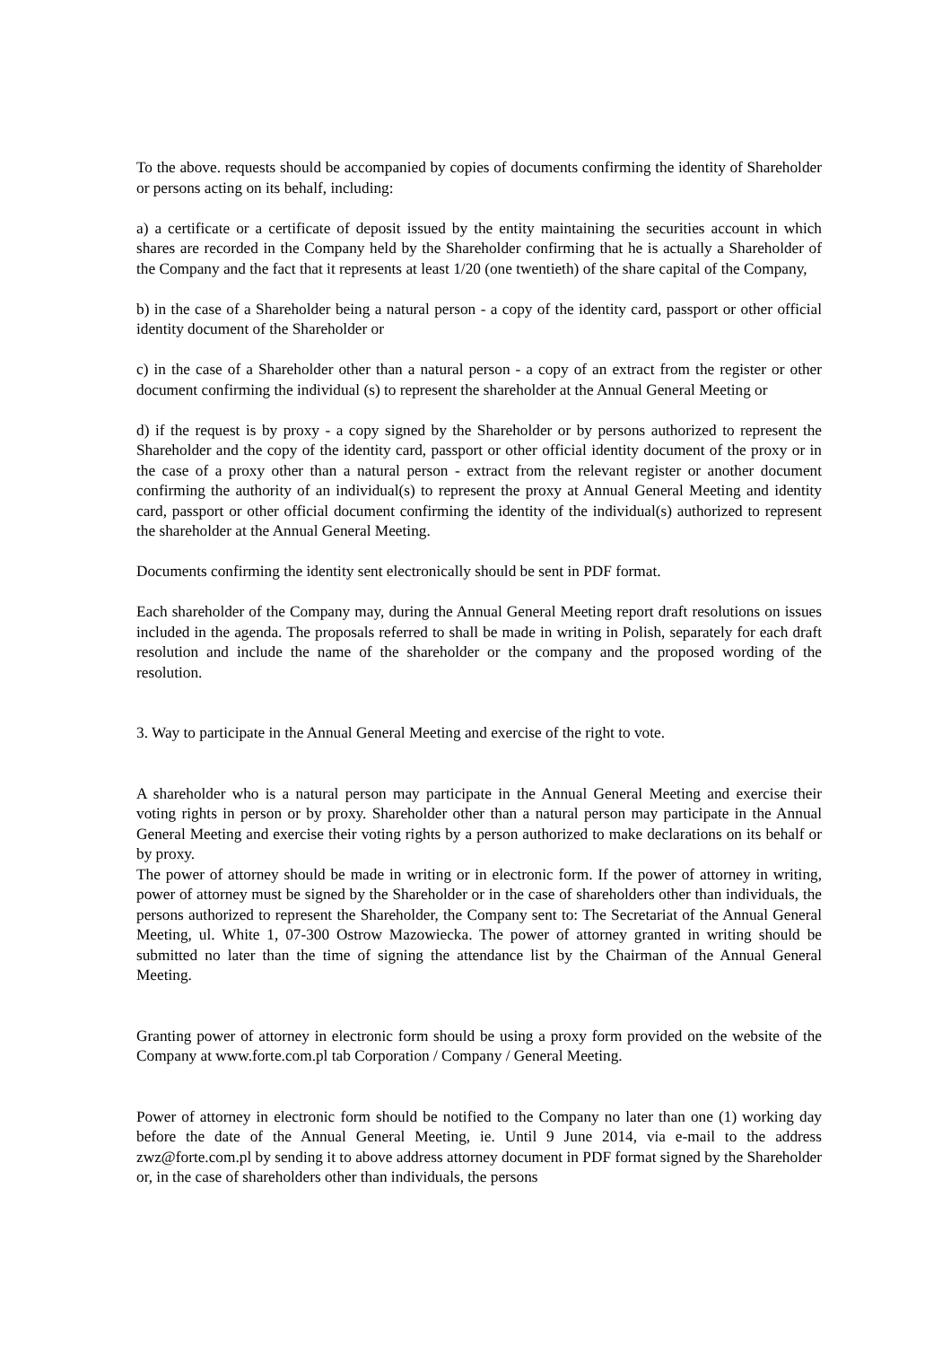To the above. requests should be accompanied by copies of documents confirming the identity of Shareholder or persons acting on its behalf, including:
a) a certificate or a certificate of deposit issued by the entity maintaining the securities account in which shares are recorded in the Company held by the Shareholder confirming that he is actually a Shareholder of the Company and the fact that it represents at least 1/20 (one twentieth) of the share capital of the Company,
b) in the case of a Shareholder being a natural person - a copy of the identity card, passport or other official identity document of the Shareholder or
c) in the case of a Shareholder other than a natural person - a copy of an extract from the register or other document confirming the individual (s) to represent the shareholder at the Annual General Meeting or
d) if the request is by proxy - a copy signed by the Shareholder or by persons authorized to represent the Shareholder and the copy of the identity card, passport or other official identity document of the proxy or in the case of a proxy other than a natural person - extract from the relevant register or another document confirming the authority of an individual(s) to represent the proxy at Annual General Meeting and identity card, passport or other official document confirming the identity of the individual(s) authorized to represent the shareholder at the Annual General Meeting.
Documents confirming the identity sent electronically should be sent in PDF format.
Each shareholder of the Company may, during the Annual General Meeting report draft resolutions on issues included in the agenda. The proposals referred to shall be made in writing in Polish, separately for each draft resolution and include the name of the shareholder or the company and the proposed wording of the resolution.
3. Way to participate in the Annual General Meeting and exercise of the right to vote.
A shareholder who is a natural person may participate in the Annual General Meeting and exercise their voting rights in person or by proxy. Shareholder other than a natural person may participate in the Annual General Meeting and exercise their voting rights by a person authorized to make declarations on its behalf or by proxy.
The power of attorney should be made in writing or in electronic form. If the power of attorney in writing, power of attorney must be signed by the Shareholder or in the case of shareholders other than individuals, the persons authorized to represent the Shareholder, the Company sent to: The Secretariat of the Annual General Meeting, ul. White 1, 07-300 Ostrow Mazowiecka. The power of attorney granted in writing should be submitted no later than the time of signing the attendance list by the Chairman of the Annual General Meeting.
Granting power of attorney in electronic form should be using a proxy form provided on the website of the Company at www.forte.com.pl tab Corporation / Company / General Meeting.
Power of attorney in electronic form should be notified to the Company no later than one (1) working day before the date of the Annual General Meeting, ie. Until 9 June 2014, via e-mail to the address zwz@forte.com.pl by sending it to above address attorney document in PDF format signed by the Shareholder or, in the case of shareholders other than individuals, the persons